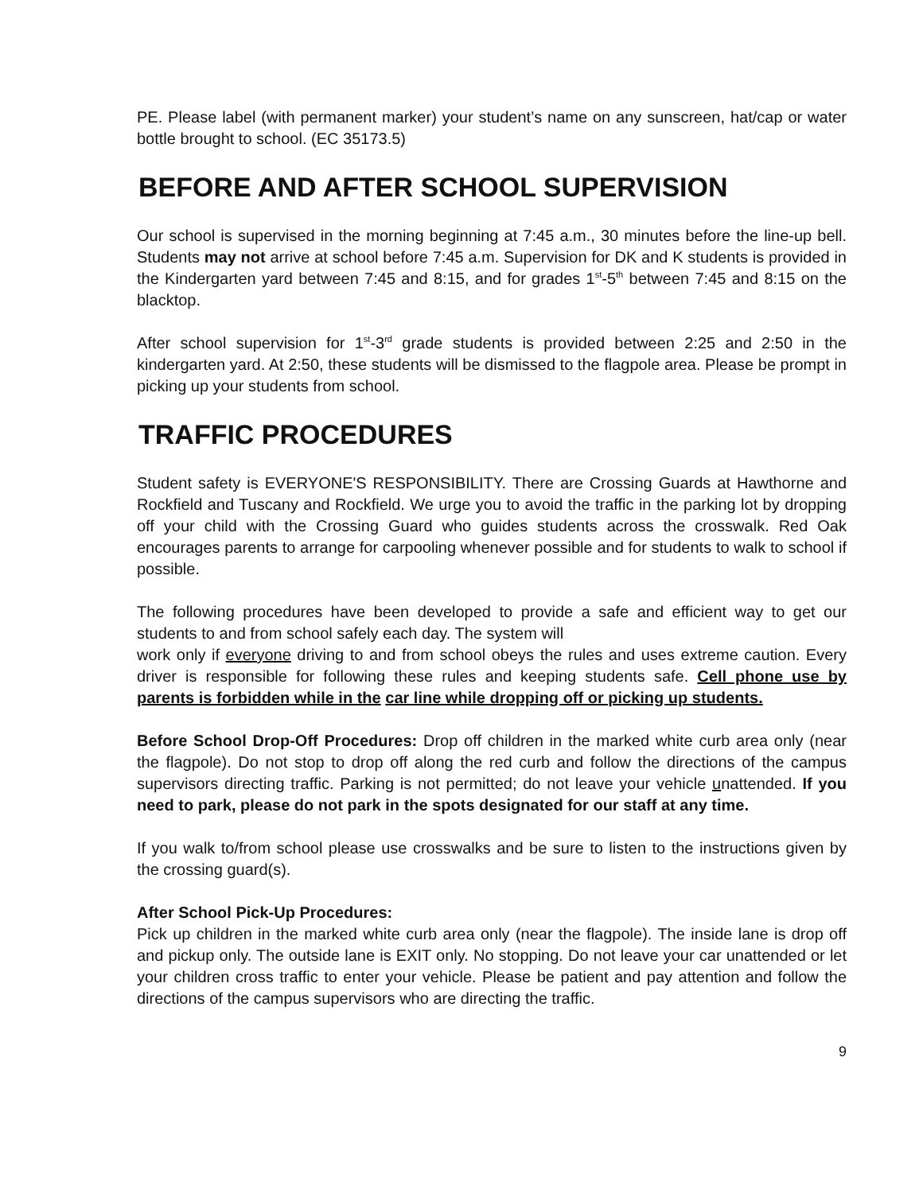PE. Please label (with permanent marker) your student’s name on any sunscreen, hat/cap or water bottle brought to school. (EC 35173.5)
BEFORE AND AFTER SCHOOL SUPERVISION
Our school is supervised in the morning beginning at 7:45 a.m., 30 minutes before the line-up bell. Students may not arrive at school before 7:45 a.m. Supervision for DK and K students is provided in the Kindergarten yard between 7:45 and 8:15, and for grades 1<sup>st</sup>-5<sup>th</sup> between 7:45 and 8:15 on the blacktop.
After school supervision for 1<sup>st</sup>-3<sup>rd</sup> grade students is provided between 2:25 and 2:50 in the kindergarten yard. At 2:50, these students will be dismissed to the flagpole area. Please be prompt in picking up your students from school.
TRAFFIC PROCEDURES
Student safety is EVERYONE'S RESPONSIBILITY. There are Crossing Guards at Hawthorne and Rockfield and Tuscany and Rockfield. We urge you to avoid the traffic in the parking lot by dropping off your child with the Crossing Guard who guides students across the crosswalk. Red Oak encourages parents to arrange for carpooling whenever possible and for students to walk to school if possible.
The following procedures have been developed to provide a safe and efficient way to get our students to and from school safely each day. The system will
work only if everyone driving to and from school obeys the rules and uses extreme caution. Every driver is responsible for following these rules and keeping students safe. Cell phone use by parents is forbidden while in the car line while dropping off or picking up students.
Before School Drop-Off Procedures: Drop off children in the marked white curb area only (near the flagpole). Do not stop to drop off along the red curb and follow the directions of the campus supervisors directing traffic. Parking is not permitted; do not leave your vehicle unattended. If you need to park, please do not park in the spots designated for our staff at any time.
If you walk to/from school please use crosswalks and be sure to listen to the instructions given by the crossing guard(s).
After School Pick-Up Procedures:
Pick up children in the marked white curb area only (near the flagpole). The inside lane is drop off and pickup only. The outside lane is EXIT only. No stopping. Do not leave your car unattended or let your children cross traffic to enter your vehicle. Please be patient and pay attention and follow the directions of the campus supervisors who are directing the traffic.
9